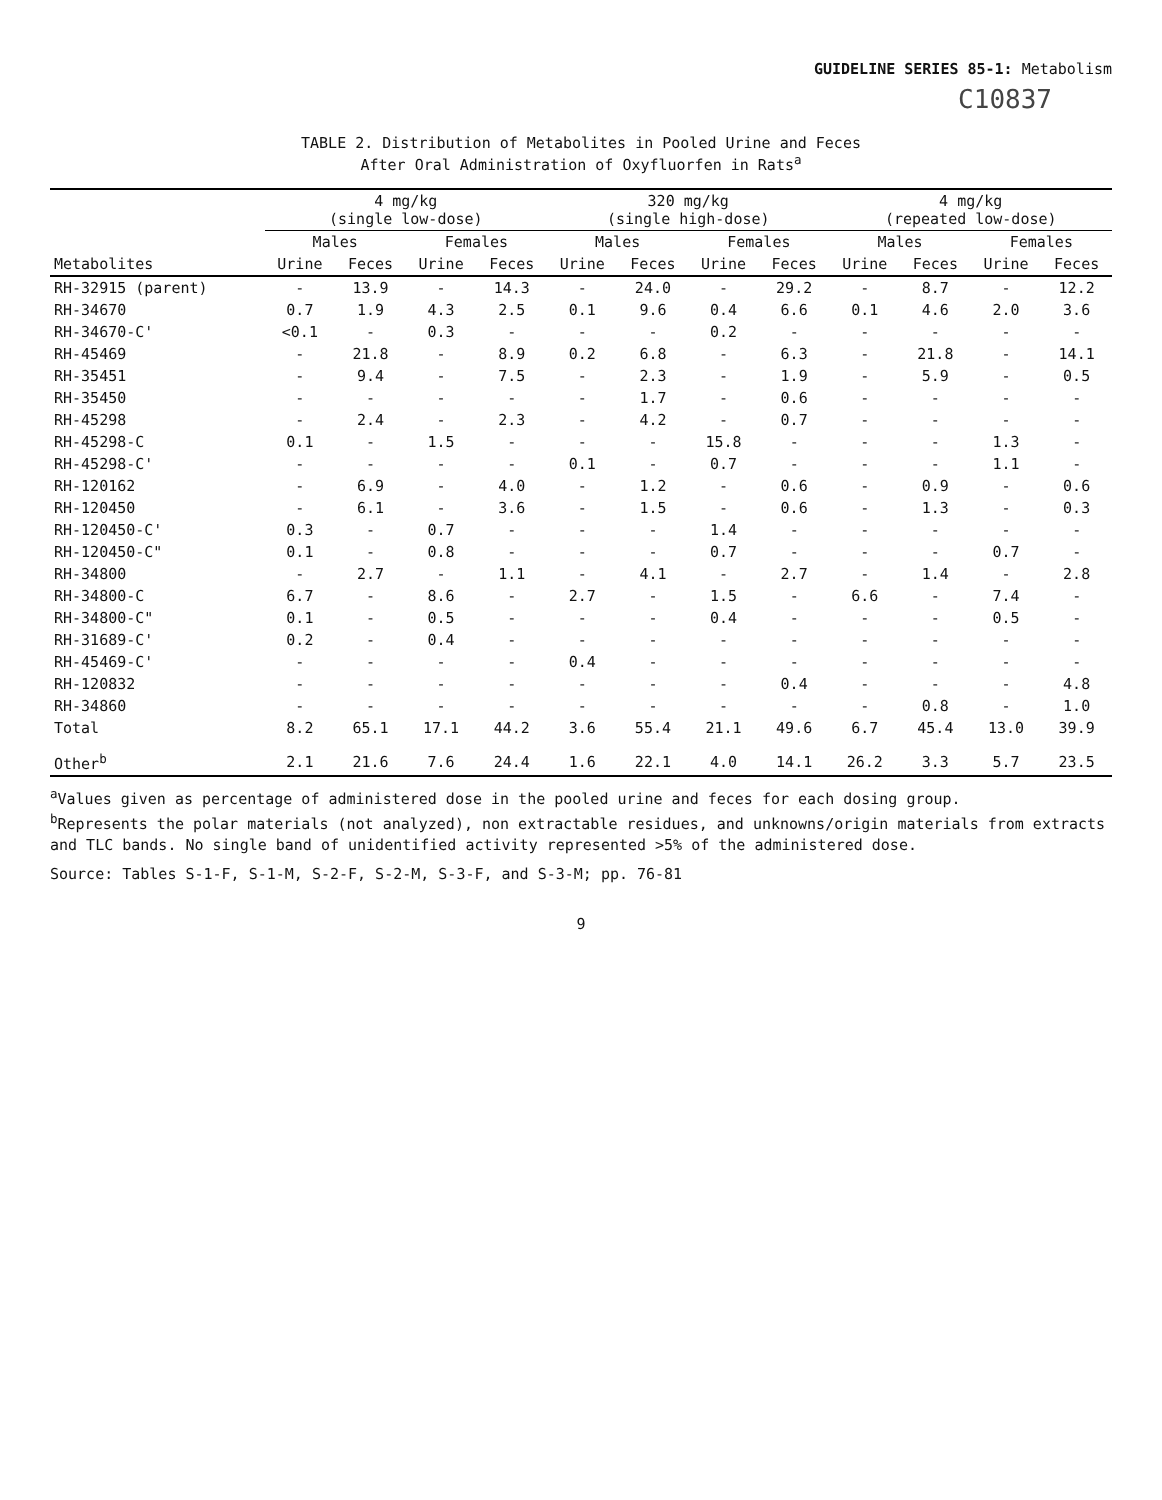GUIDELINE SERIES 85-1: Metabolism
C10837
TABLE 2. Distribution of Metabolites in Pooled Urine and Feces
After Oral Administration of Oxyfluorfen in Rats<sup>a</sup>
| | 4 mg/kg (single low-dose) | | | | 320 mg/kg (single high-dose) | | | | 4 mg/kg (repeated low-dose) | | | |
| --- | --- | --- | --- | --- | --- | --- | --- | --- | --- | --- | --- | --- |
| | Males | | Females | | Males | | Females | | Males | | Females | |
| Metabolites | Urine | Feces | Urine | Feces | Urine | Feces | Urine | Feces | Urine | Feces | Urine | Feces |
| RH-32915 (parent) | - | 13.9 | - | 14.3 | - | 24.0 | - | 29.2 | - | 8.7 | - | 12.2 |
| RH-34670 | 0.7 | 1.9 | 4.3 | 2.5 | 0.1 | 9.6 | 0.4 | 6.6 | 0.1 | 4.6 | 2.0 | 3.6 |
| RH-34670-C' | <0.1 | - | 0.3 | - | - | - | 0.2 | - | - | - | - | - |
| RH-45469 | - | 21.8 | - | 8.9 | 0.2 | 6.8 | - | 6.3 | - | 21.8 | - | 14.1 |
| RH-35451 | - | 9.4 | - | 7.5 | - | 2.3 | - | 1.9 | - | 5.9 | - | 0.5 |
| RH-35450 | - | - | - | - | - | 1.7 | - | 0.6 | - | - | - | - |
| RH-45298 | - | 2.4 | - | 2.3 | - | 4.2 | - | 0.7 | - | - | - | - |
| RH-45298-C | 0.1 | - | 1.5 | - | - | - | 15.8 | - | - | - | 1.3 | - |
| RH-45298-C' | - | - | - | - | 0.1 | - | 0.7 | - | - | - | 1.1 | - |
| RH-120162 | - | 6.9 | - | 4.0 | - | 1.2 | - | 0.6 | - | 0.9 | - | 0.6 |
| RH-120450 | - | 6.1 | - | 3.6 | - | 1.5 | - | 0.6 | - | 1.3 | - | 0.3 |
| RH-120450-C' | 0.3 | - | 0.7 | - | - | - | 1.4 | - | - | - | - | - |
| RH-120450-C" | 0.1 | - | 0.8 | - | - | - | 0.7 | - | - | - | 0.7 | - |
| RH-34800 | - | 2.7 | - | 1.1 | - | 4.1 | - | 2.7 | - | 1.4 | - | 2.8 |
| RH-34800-C | 6.7 | - | 8.6 | - | 2.7 | - | 1.5 | - | 6.6 | - | 7.4 | - |
| RH-34800-C" | 0.1 | - | 0.5 | - | - | - | 0.4 | - | - | - | 0.5 | - |
| RH-31689-C' | 0.2 | - | 0.4 | - | - | - | - | - | - | - | - | - |
| RH-45469-C' | - | - | - | - | 0.4 | - | - | - | - | - | - | - |
| RH-120832 | - | - | - | - | - | - | - | 0.4 | - | - | - | 4.8 |
| RH-34860 | - | - | - | - | - | - | - | - | - | 0.8 | - | 1.0 |
| Total | 8.2 | 65.1 | 17.1 | 44.2 | 3.6 | 55.4 | 21.1 | 49.6 | 6.7 | 45.4 | 13.0 | 39.9 |
| Other<sup>b</sup> | 2.1 | 21.6 | 7.6 | 24.4 | 1.6 | 22.1 | 4.0 | 14.1 | 26.2 | 3.3 | 5.7 | 23.5 |
<sup>a</sup> Values given as percentage of administered dose in the pooled urine and feces for each dosing group.
<sup>b</sup> Represents the polar materials (not analyzed), non extractable residues, and unknowns/origin materials from extracts and TLC bands. No single band of unidentified activity represented >5% of the administered dose.
Source: Tables S-1-F, S-1-M, S-2-F, S-2-M, S-3-F, and S-3-M; pp. 76-81
9